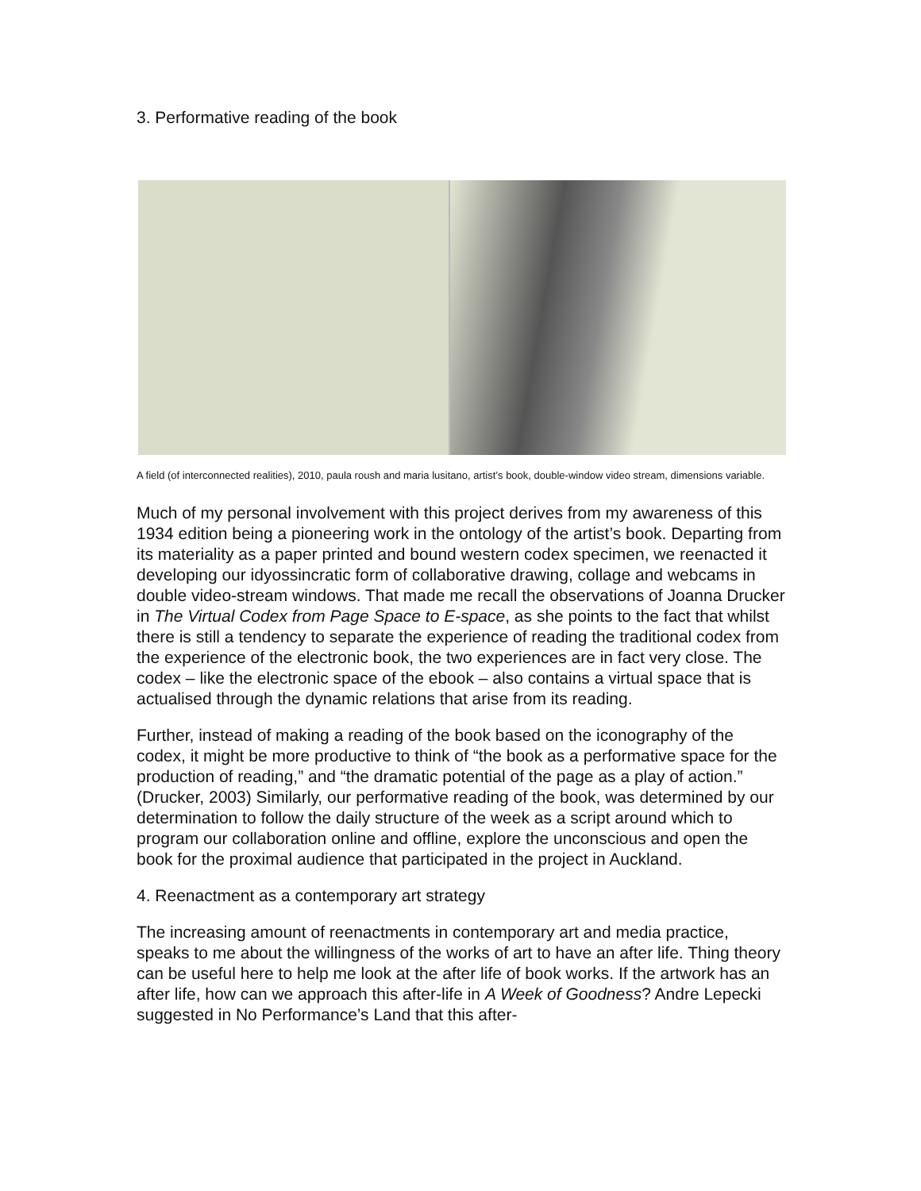3. Performative reading of the book
A field (of interconnected realities), 2010, paula roush and maria lusitano, artist’s book, double-window video stream, dimensions variable.
Much of my personal involvement with this project derives from my awareness of this 1934 edition being a pioneering work in the ontology of the artist’s book. Departing from its materiality as a paper printed and bound western codex specimen, we reenacted it developing our idyossincratic form of collaborative drawing, collage and webcams in double video-stream windows. That made me recall the observations of Joanna Drucker in The Virtual Codex from Page Space to E-space, as she points to the fact that whilst there is still a tendency to separate the experience of reading the traditional codex from the experience of the electronic book, the two experiences are in fact very close. The codex – like the electronic space of the ebook – also contains a virtual space that is actualised through the dynamic relations that arise from its reading.
Further, instead of making a reading of the book based on the iconography of the codex, it might be more productive to think of “the book as a performative space for the production of reading,” and “the dramatic potential of the page as a play of action.” (Drucker, 2003) Similarly, our performative reading of the book, was determined by our determination to follow the daily structure of the week as a script around which to program our collaboration online and offline, explore the unconscious and open the book for the proximal audience that participated in the project in Auckland.
4. Reenactment as a contemporary art strategy
The increasing amount of reenactments in contemporary art and media practice, speaks to me about the willingness of the works of art to have an after life. Thing theory can be useful here to help me look at the after life of book works. If the artwork has an after life, how can we approach this after-life in A Week of Goodness? Andre Lepecki suggested in No Performance’s Land that this after-